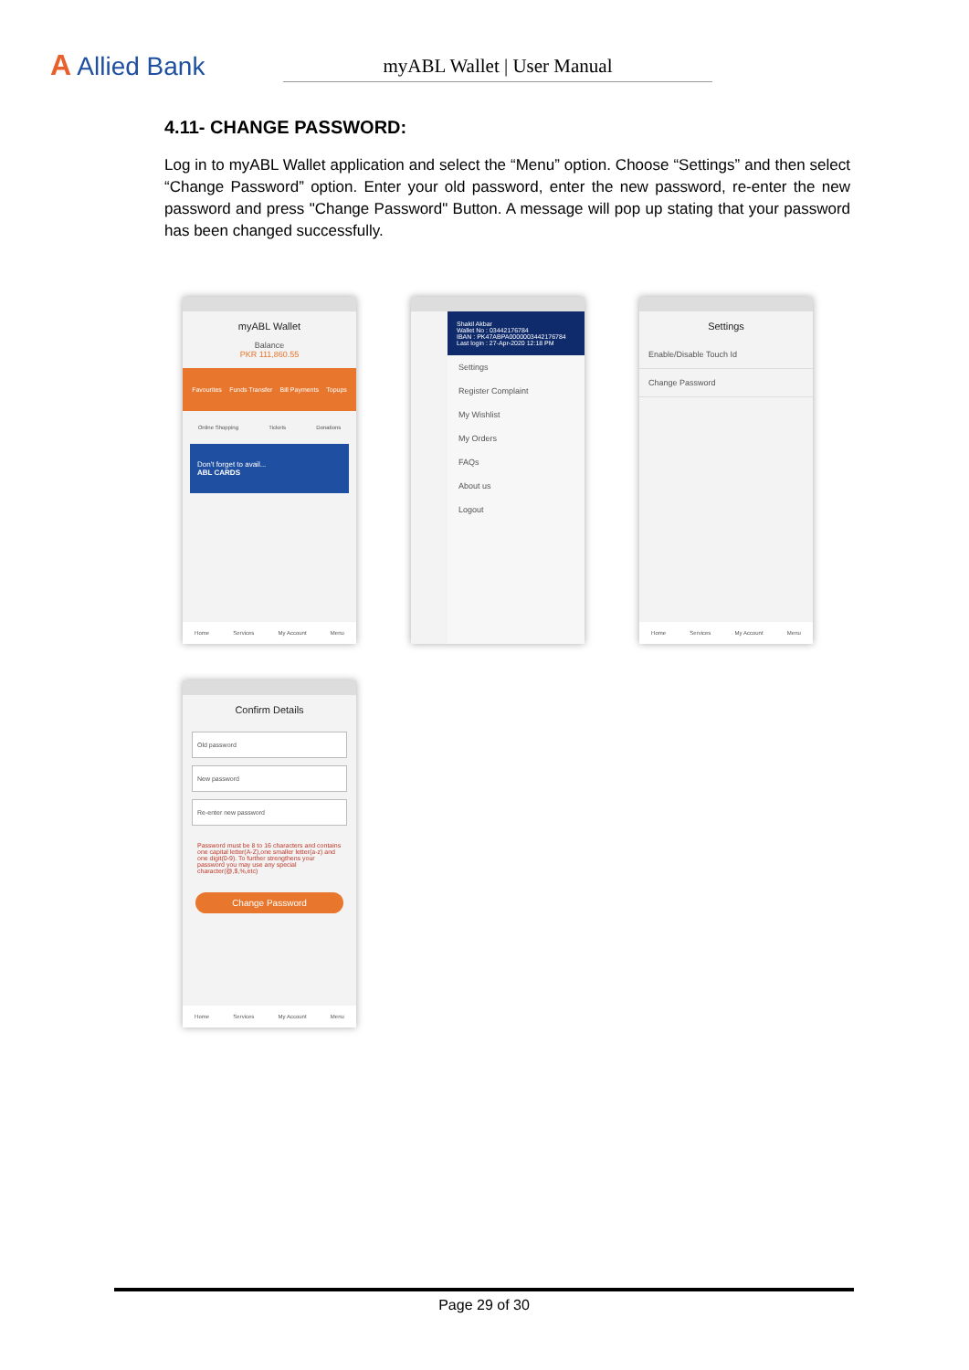A Allied Bank
myABL Wallet | User Manual
4.11- CHANGE PASSWORD:
Log in to myABL Wallet application and select the “Menu” option. Choose “Settings” and then select “Change Password” option. Enter your old password, enter the new password, re-enter the new password and press "Change Password" Button. A message will pop up stating that your password has been changed successfully.
myABL Wallet
Balance
PKR 111,860.55
Favourites Funds Transfer Bill Payments Topups
Online Shopping Tickets Donations
Don't forget to avail...
ABL CARDS
Home Services My Account Menu
Shakil Akbar
Wallet No : 03442176784
IBAN : PK47ABPA0000003442176784
Last login : 27-Apr-2020 12:18 PM
Settings
Register Complaint
My Wishlist
My Orders
FAQs
About us
Logout
Settings
Enable/Disable Touch Id
Change Password
Home Services My Account Menu
Confirm Details
Old password
New password
Re-enter new password
Password must be 8 to 16 characters and contains one capital letter(A-Z),one smaller letter(a-z) and one digit(0-9). To further strengthens your password you may use any special character(@,$,%,etc)
Change Password
Home Services My Account Menu
Page 29 of 30